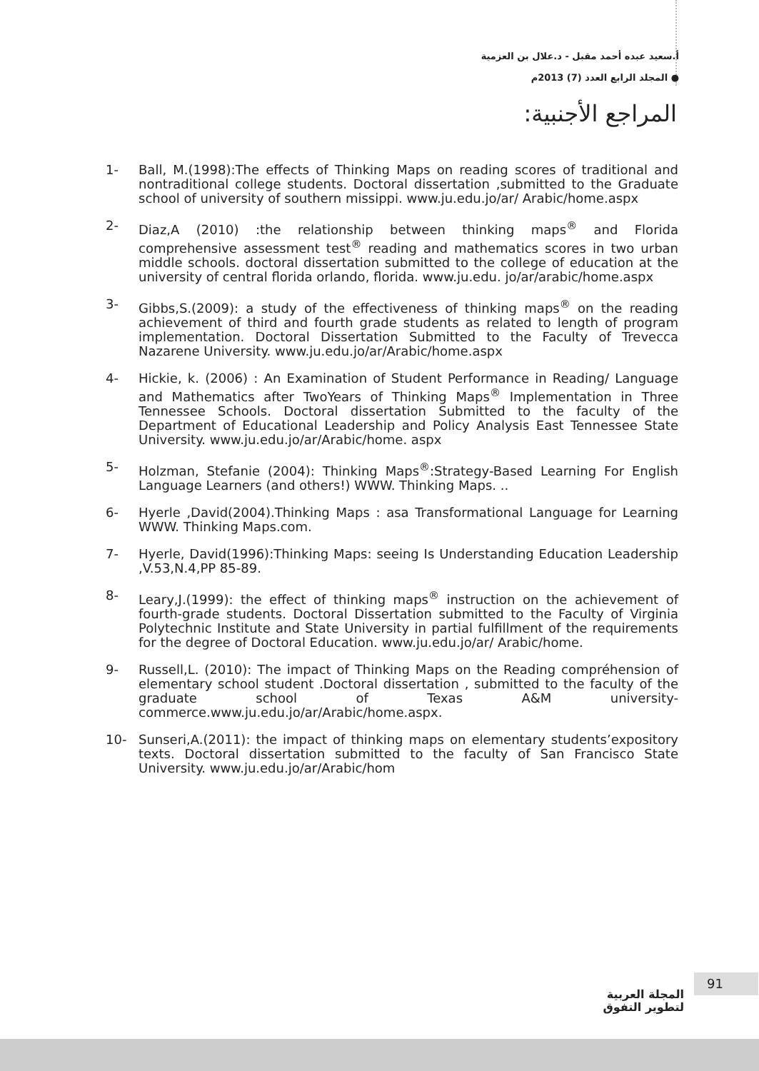أ.سعيد عبده أحمد مقبل - د.علال بن العزمية
المجلد الرابع العدد (7) 2013م ●
المراجع الأجنبية:
1- Ball, M.(1998):The effects of Thinking Maps on reading scores of traditional and nontraditional college students. Doctoral dissertation ,submitted to the Graduate school of university of southern missippi. www.ju.edu.jo/ar/ Arabic/home.aspx
2- Diaz,A (2010) :the relationship between thinking maps<sup>®</sup> and Florida comprehensive assessment test<sup>®</sup> reading and mathematics scores in two urban middle schools. doctoral dissertation submitted to the college of education at the university of central florida orlando, florida. www.ju.edu. jo/ar/arabic/home.aspx
3- Gibbs,S.(2009): a study of the effectiveness of thinking maps<sup>®</sup> on the reading achievement of third and fourth grade students as related to length of program implementation. Doctoral Dissertation Submitted to the Faculty of Trevecca Nazarene University. www.ju.edu.jo/ar/Arabic/home.aspx
4- Hickie, k. (2006) : An Examination of Student Performance in Reading/ Language and Mathematics after TwoYears of Thinking Maps<sup>®</sup> Implementation in Three Tennessee Schools. Doctoral dissertation Submitted to the faculty of the Department of Educational Leadership and Policy Analysis East Tennessee State University. www.ju.edu.jo/ar/Arabic/home. aspx
5- Holzman, Stefanie (2004): Thinking Maps<sup>®</sup>:Strategy-Based Learning For English Language Learners (and others!) WWW. Thinking Maps. ..
6- Hyerle ,David(2004).Thinking Maps : asa Transformational Language for Learning WWW. Thinking Maps.com.
7- Hyerle, David(1996):Thinking Maps: seeing Is Understanding Education Leadership ,V.53,N.4,PP 85-89.
8- Leary,J.(1999): the effect of thinking maps<sup>®</sup> instruction on the achievement of fourth-grade students. Doctoral Dissertation submitted to the Faculty of Virginia Polytechnic Institute and State University in partial fulfillment of the requirements for the degree of Doctoral Education. www.ju.edu.jo/ar/ Arabic/home.
9- Russell,L. (2010): The impact of Thinking Maps on the Reading compréhension of elementary school student .Doctoral dissertation , submitted to the faculty of the graduate school of Texas A&M university-commerce.www.ju.edu.jo/ar/Arabic/home.aspx.
10- Sunseri,A.(2011): the impact of thinking maps on elementary students’expository texts. Doctoral dissertation submitted to the faculty of San Francisco State University. www.ju.edu.jo/ar/Arabic/hom
المجلة العربية
لتطوير التفوق
91